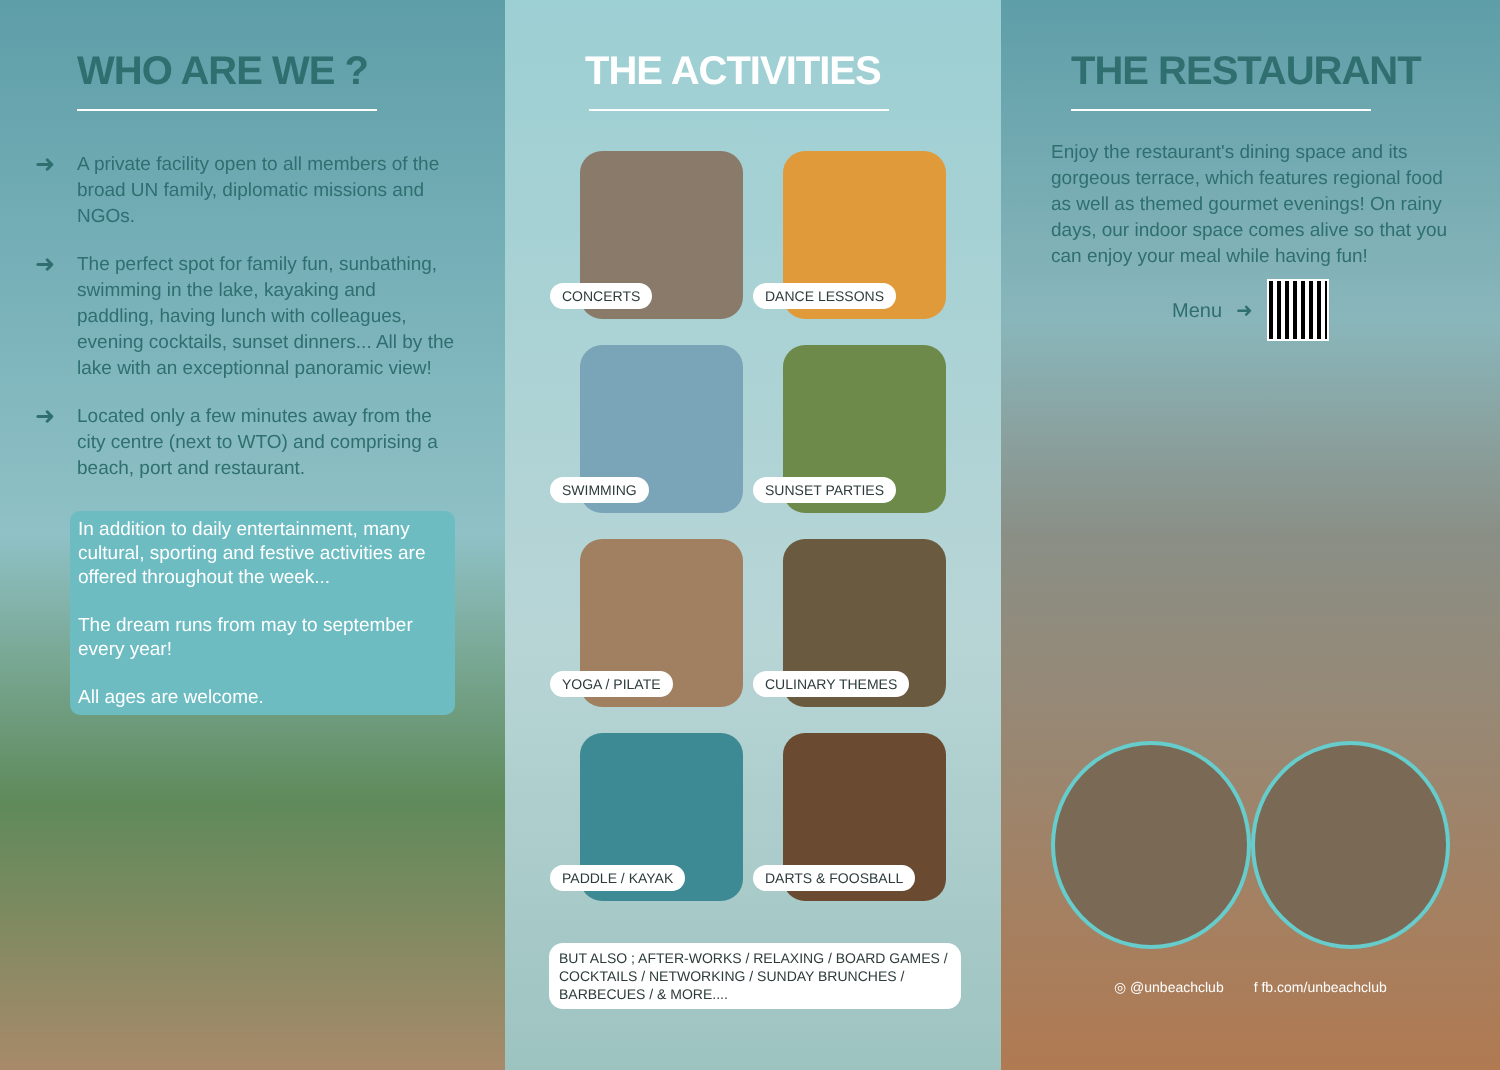WHO ARE WE ?
➜
A private facility open to all members of the broad UN family, diplomatic missions and NGOs.
➜
The perfect spot for family fun, sunbathing, swimming in the lake, kayaking and paddling, having lunch with colleagues, evening cocktails, sunset dinners... All by the lake with an exceptionnal panoramic view!
➜
Located only a few minutes away from the city centre (next to WTO) and comprising a beach, port and restaurant.
In addition to daily entertainment, many cultural, sporting and festive activities are offered throughout the week...
The dream runs from may to september every year!
All ages are welcome.
THE ACTIVITIES
CONCERTS
DANCE LESSONS
SWIMMING
SUNSET PARTIES
YOGA / PILATE
CULINARY THEMES
PADDLE / KAYAK
DARTS & FOOSBALL
BUT ALSO ; AFTER-WORKS / RELAXING / BOARD GAMES / COCKTAILS / NETWORKING / SUNDAY BRUNCHES / BARBECUES / & MORE....
THE RESTAURANT
Enjoy the restaurant's dining space and its gorgeous terrace, which features regional food as well as themed gourmet evenings! On rainy days, our indoor space comes alive so that you can enjoy your meal while having fun!
Menu ➜
◎ @unbeachclub f fb.com/unbeachclub